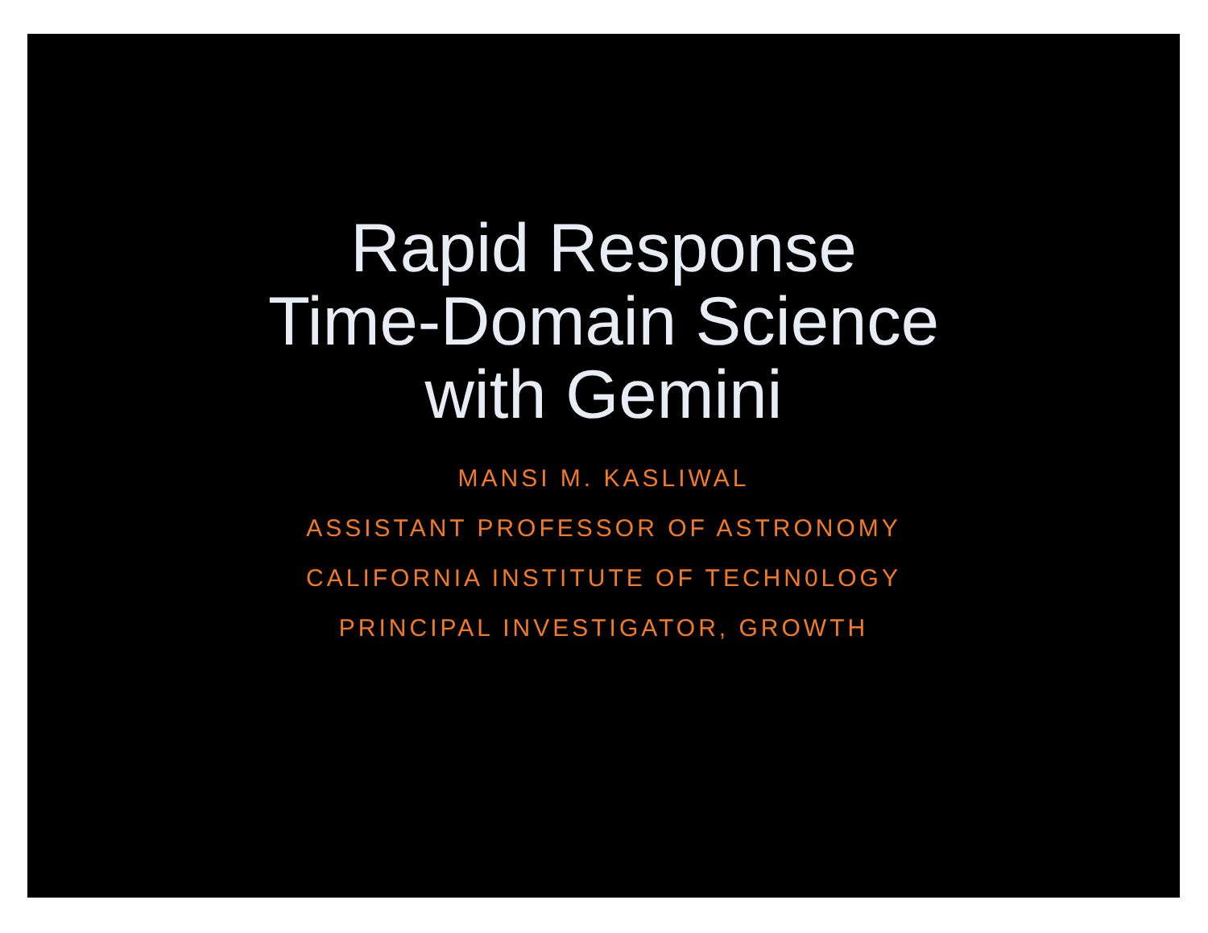Rapid Response
Time-Domain Science
with Gemini
MANSI M. KASLIWAL
ASSISTANT PROFESSOR OF ASTRONOMY
CALIFORNIA INSTITUTE OF TECHN0LOGY
PRINCIPAL INVESTIGATOR, GROWTH